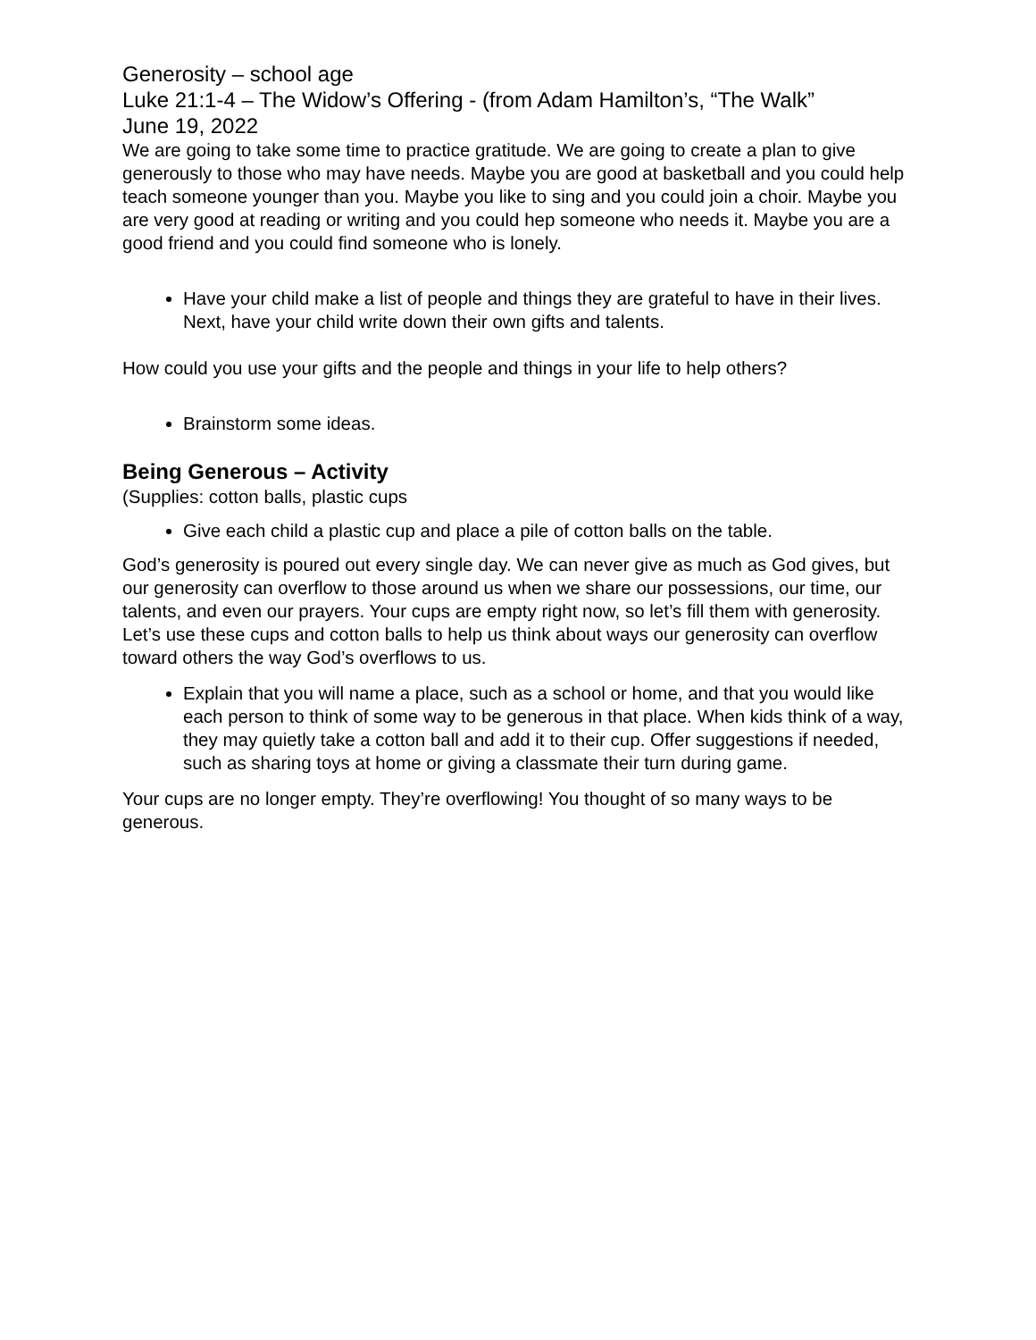Generosity – school age
Luke 21:1-4 – The Widow’s Offering - (from Adam Hamilton’s, “The Walk”
June 19, 2022
We are going to take some time to practice gratitude. We are going to create a plan to give generously to those who may have needs. Maybe you are good at basketball and you could help teach someone younger than you. Maybe you like to sing and you could join a choir. Maybe you are very good at reading or writing and you could hep someone who needs it. Maybe you are a good friend and you could find someone who is lonely.
Have your child make a list of people and things they are grateful to have in their lives. Next, have your child write down their own gifts and talents.
How could you use your gifts and the people and things in your life to help others?
Brainstorm some ideas.
Being Generous – Activity
(Supplies: cotton balls, plastic cups
Give each child a plastic cup and place a pile of cotton balls on the table.
God’s generosity is poured out every single day. We can never give as much as God gives, but our generosity can overflow to those around us when we share our possessions, our time, our talents, and even our prayers. Your cups are empty right now, so let’s fill them with generosity. Let’s use these cups and cotton balls to help us think about ways our generosity can overflow toward others the way God’s overflows to us.
Explain that you will name a place, such as a school or home, and that you would like each person to think of some way to be generous in that place. When kids think of a way, they may quietly take a cotton ball and add it to their cup. Offer suggestions if needed, such as sharing toys at home or giving a classmate their turn during game.
Your cups are no longer empty. They’re overflowing! You thought of so many ways to be generous.